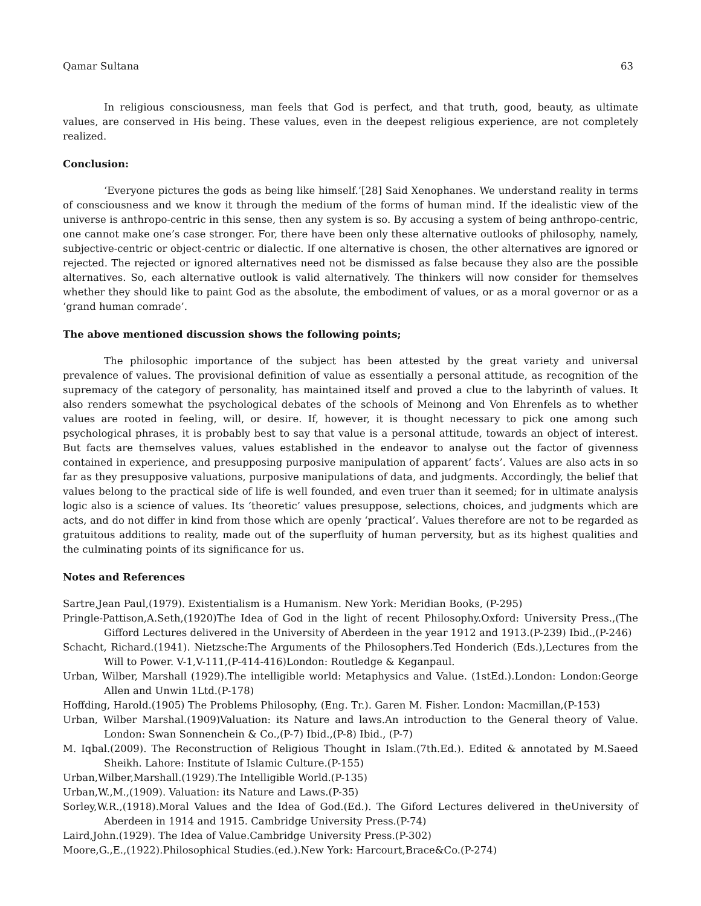Qamar Sultana 63
In religious consciousness, man feels that God is perfect, and that truth, good, beauty, as ultimate values, are conserved in His being. These values, even in the deepest religious experience, are not completely realized.
Conclusion:
‘Everyone pictures the gods as being like himself.’[28] Said Xenophanes. We understand reality in terms of consciousness and we know it through the medium of the forms of human mind. If the idealistic view of the universe is anthropo-centric in this sense, then any system is so. By accusing a system of being anthropo-centric, one cannot make one’s case stronger. For, there have been only these alternative outlooks of philosophy, namely, subjective-centric or object-centric or dialectic. If one alternative is chosen, the other alternatives are ignored or rejected. The rejected or ignored alternatives need not be dismissed as false because they also are the possible alternatives. So, each alternative outlook is valid alternatively. The thinkers will now consider for themselves whether they should like to paint God as the absolute, the embodiment of values, or as a moral governor or as a ‘grand human comrade’.
The above mentioned discussion shows the following points;
The philosophic importance of the subject has been attested by the great variety and universal prevalence of values. The provisional definition of value as essentially a personal attitude, as recognition of the supremacy of the category of personality, has maintained itself and proved a clue to the labyrinth of values. It also renders somewhat the psychological debates of the schools of Meinong and Von Ehrenfels as to whether values are rooted in feeling, will, or desire. If, however, it is thought necessary to pick one among such psychological phrases, it is probably best to say that value is a personal attitude, towards an object of interest. But facts are themselves values, values established in the endeavor to analyse out the factor of givenness contained in experience, and presupposing purposive manipulation of apparent’ facts’. Values are also acts in so far as they presupposive valuations, purposive manipulations of data, and judgments. Accordingly, the belief that values belong to the practical side of life is well founded, and even truer than it seemed; for in ultimate analysis logic also is a science of values. Its ‘theoretic’ values presuppose, selections, choices, and judgments which are acts, and do not differ in kind from those which are openly ‘practical’. Values therefore are not to be regarded as gratuitous additions to reality, made out of the superfluity of human perversity, but as its highest qualities and the culminating points of its significance for us.
Notes and References
Sartre,Jean Paul,(1979). Existentialism is a Humanism. New York: Meridian Books, (P-295)
Pringle-Pattison,A.Seth,(1920)The Idea of God in the light of recent Philosophy.Oxford: University Press.,(The Gifford Lectures delivered in the University of Aberdeen in the year 1912 and 1913.(P-239) Ibid.,(P-246)
Schacht, Richard.(1941). Nietzsche:The Arguments of the Philosophers.Ted Honderich (Eds.),Lectures from the Will to Power. V-1,V-111,(P-414-416)London: Routledge & Keganpaul.
Urban, Wilber, Marshall (1929).The intelligible world: Metaphysics and Value. (1stEd.).London: London:George Allen and Unwin 1Ltd.(P-178)
Hoffding, Harold.(1905) The Problems Philosophy, (Eng. Tr.). Garen M. Fisher. London: Macmillan,(P-153)
Urban, Wilber Marshal.(1909)Valuation: its Nature and laws.An introduction to the General theory of Value. London: Swan Sonnenchein & Co.,(P-7) Ibid.,(P-8) Ibid., (P-7)
M. Iqbal.(2009). The Reconstruction of Religious Thought in Islam.(7th.Ed.). Edited & annotated by M.Saeed Sheikh. Lahore: Institute of Islamic Culture.(P-155)
Urban,Wilber,Marshall.(1929).The Intelligible World.(P-135)
Urban,W.,M.,(1909). Valuation: its Nature and Laws.(P-35)
Sorley,W.R.,(1918).Moral Values and the Idea of God.(Ed.). The Giford Lectures delivered in theUniversity of Aberdeen in 1914 and 1915. Cambridge University Press.(P-74)
Laird,John.(1929). The Idea of Value.Cambridge University Press.(P-302)
Moore,G.,E.,(1922).Philosophical Studies.(ed.).New York: Harcourt,Brace&Co.(P-274)